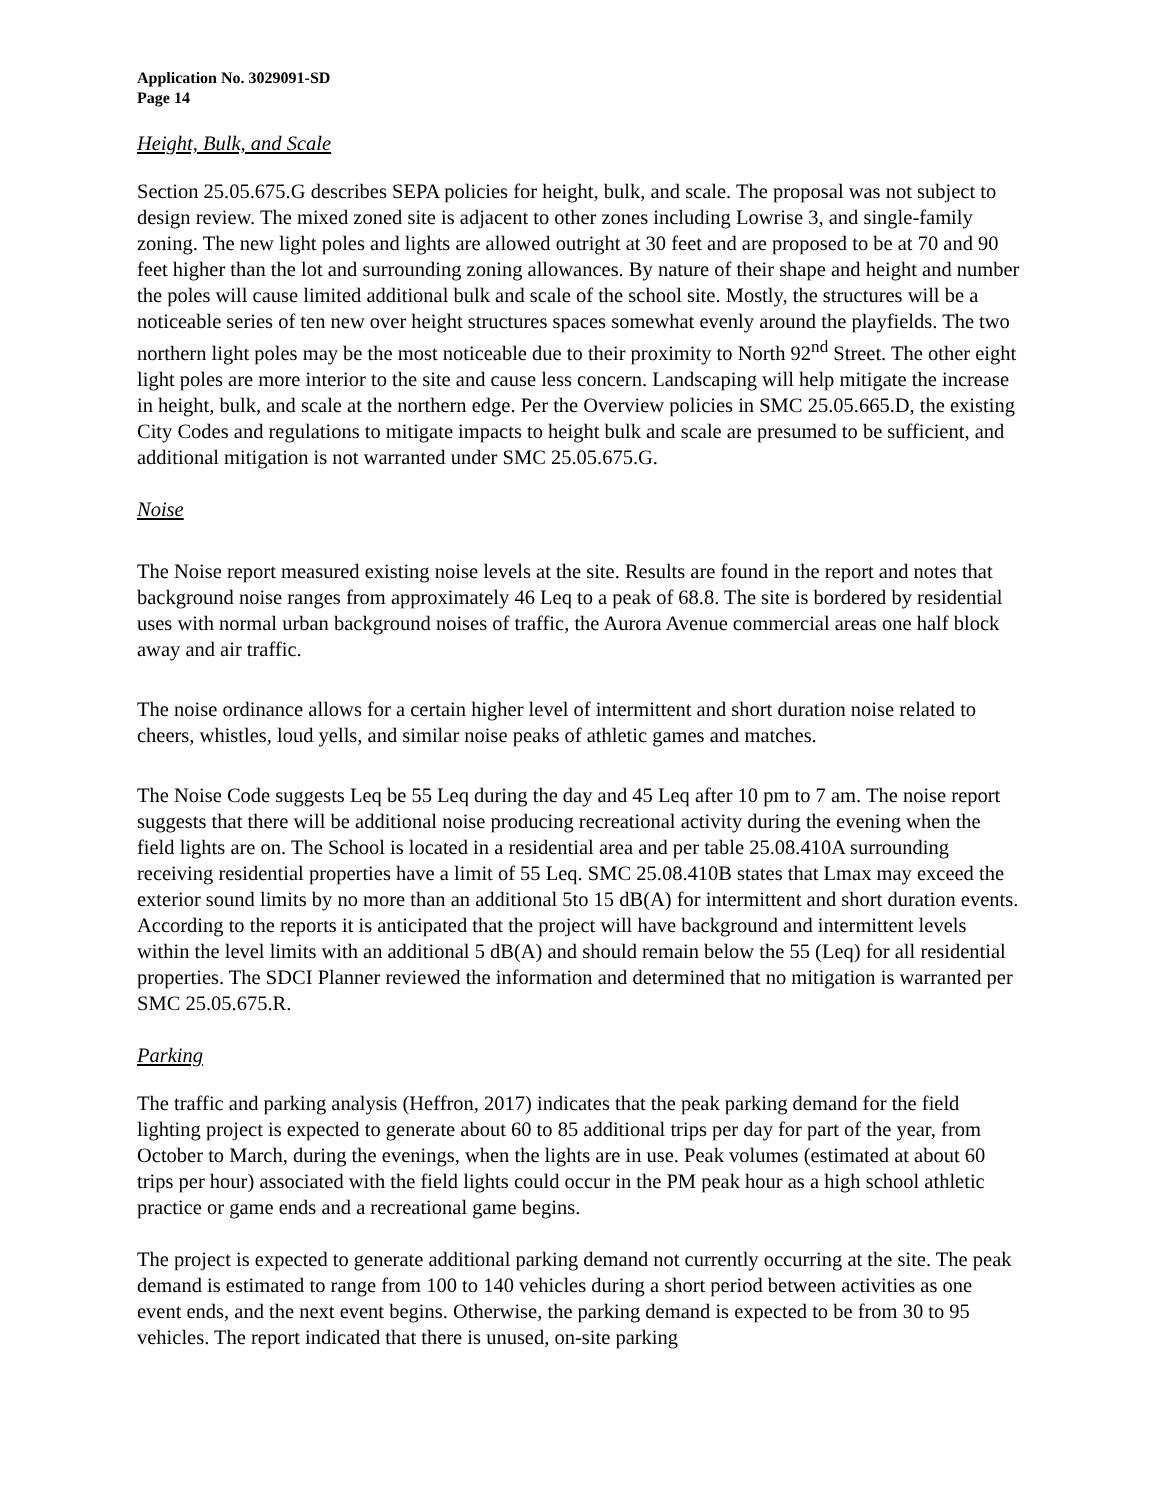Application No. 3029091-SD
Page 14
Height, Bulk, and Scale
Section 25.05.675.G describes SEPA policies for height, bulk, and scale. The proposal was not subject to design review. The mixed zoned site is adjacent to other zones including Lowrise 3, and single-family zoning. The new light poles and lights are allowed outright at 30 feet and are proposed to be at 70 and 90 feet higher than the lot and surrounding zoning allowances. By nature of their shape and height and number the poles will cause limited additional bulk and scale of the school site. Mostly, the structures will be a noticeable series of ten new over height structures spaces somewhat evenly around the playfields. The two northern light poles may be the most noticeable due to their proximity to North 92<sup>nd</sup> Street. The other eight light poles are more interior to the site and cause less concern. Landscaping will help mitigate the increase in height, bulk, and scale at the northern edge. Per the Overview policies in SMC 25.05.665.D, the existing City Codes and regulations to mitigate impacts to height bulk and scale are presumed to be sufficient, and additional mitigation is not warranted under SMC 25.05.675.G.
Noise
The Noise report measured existing noise levels at the site. Results are found in the report and notes that background noise ranges from approximately 46 Leq to a peak of 68.8. The site is bordered by residential uses with normal urban background noises of traffic, the Aurora Avenue commercial areas one half block away and air traffic.
The noise ordinance allows for a certain higher level of intermittent and short duration noise related to cheers, whistles, loud yells, and similar noise peaks of athletic games and matches.
The Noise Code suggests Leq be 55 Leq during the day and 45 Leq after 10 pm to 7 am. The noise report suggests that there will be additional noise producing recreational activity during the evening when the field lights are on. The School is located in a residential area and per table 25.08.410A surrounding receiving residential properties have a limit of 55 Leq. SMC 25.08.410B states that Lmax may exceed the exterior sound limits by no more than an additional 5to 15 dB(A) for intermittent and short duration events. According to the reports it is anticipated that the project will have background and intermittent levels within the level limits with an additional 5 dB(A) and should remain below the 55 (Leq) for all residential properties. The SDCI Planner reviewed the information and determined that no mitigation is warranted per SMC 25.05.675.R.
Parking
The traffic and parking analysis (Heffron, 2017) indicates that the peak parking demand for the field lighting project is expected to generate about 60 to 85 additional trips per day for part of the year, from October to March, during the evenings, when the lights are in use. Peak volumes (estimated at about 60 trips per hour) associated with the field lights could occur in the PM peak hour as a high school athletic practice or game ends and a recreational game begins.
The project is expected to generate additional parking demand not currently occurring at the site. The peak demand is estimated to range from 100 to 140 vehicles during a short period between activities as one event ends, and the next event begins. Otherwise, the parking demand is expected to be from 30 to 95 vehicles. The report indicated that there is unused, on-site parking